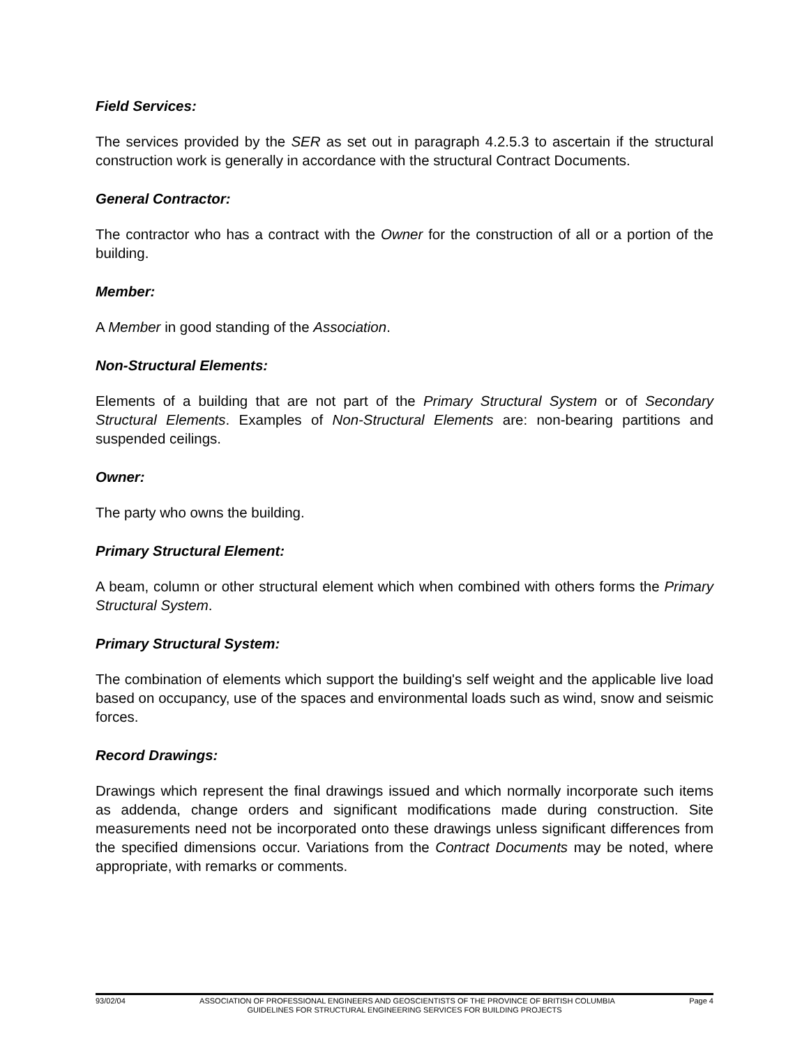Field Services:
The services provided by the SER as set out in paragraph 4.2.5.3 to ascertain if the structural construction work is generally in accordance with the structural Contract Documents.
General Contractor:
The contractor who has a contract with the Owner for the construction of all or a portion of the building.
Member:
A Member in good standing of the Association.
Non-Structural Elements:
Elements of a building that are not part of the Primary Structural System or of Secondary Structural Elements. Examples of Non-Structural Elements are: non-bearing partitions and suspended ceilings.
Owner:
The party who owns the building.
Primary Structural Element:
A beam, column or other structural element which when combined with others forms the Primary Structural System.
Primary Structural System:
The combination of elements which support the building's self weight and the applicable live load based on occupancy, use of the spaces and environmental loads such as wind, snow and seismic forces.
Record Drawings:
Drawings which represent the final drawings issued and which normally incorporate such items as addenda, change orders and significant modifications made during construction. Site measurements need not be incorporated onto these drawings unless significant differences from the specified dimensions occur. Variations from the Contract Documents may be noted, where appropriate, with remarks or comments.
93/02/04 ASSOCIATION OF PROFESSIONAL ENGINEERS AND GEOSCIENTISTS OF THE PROVINCE OF BRITISH COLUMBIA Page 4
GUIDELINES FOR STRUCTURAL ENGINEERING SERVICES FOR BUILDING PROJECTS